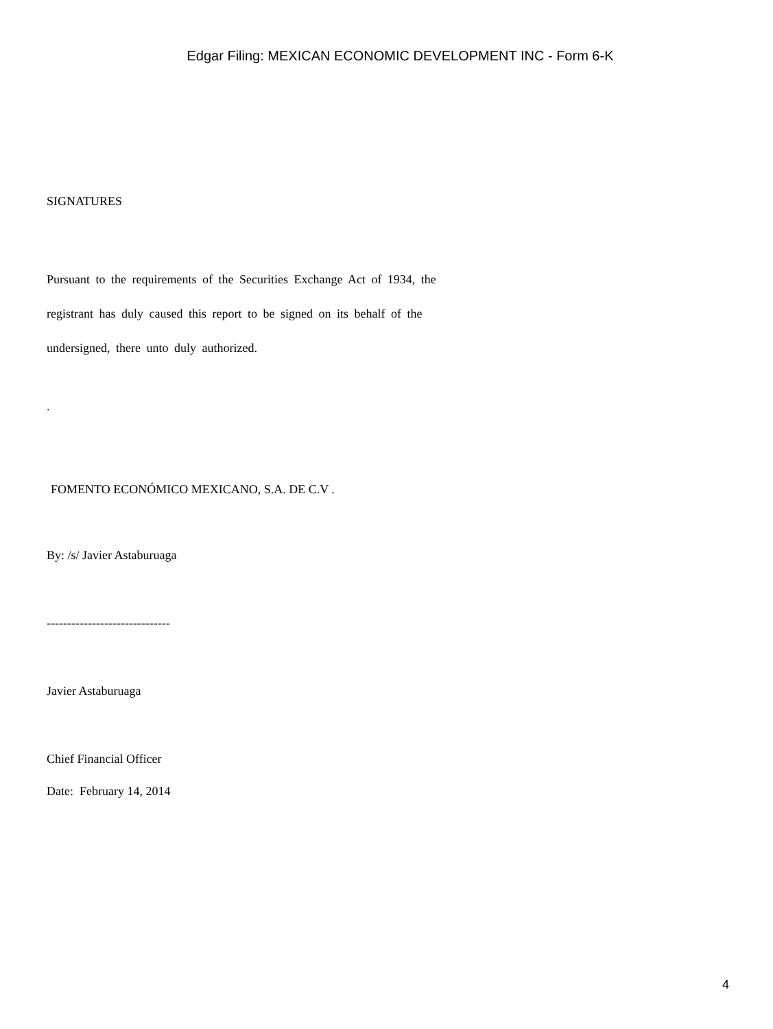Edgar Filing: MEXICAN ECONOMIC DEVELOPMENT INC - Form 6-K
SIGNATURES
Pursuant to the requirements of the Securities Exchange Act of 1934, the
registrant has duly caused this report to be signed on its behalf of the
undersigned, there unto duly authorized.
.
FOMENTO ECONÓMICO MEXICANO, S.A. DE C.V .
By: /s/ Javier Astaburuaga
------------------------------
Javier Astaburuaga
Chief Financial Officer
Date: February 14, 2014
4